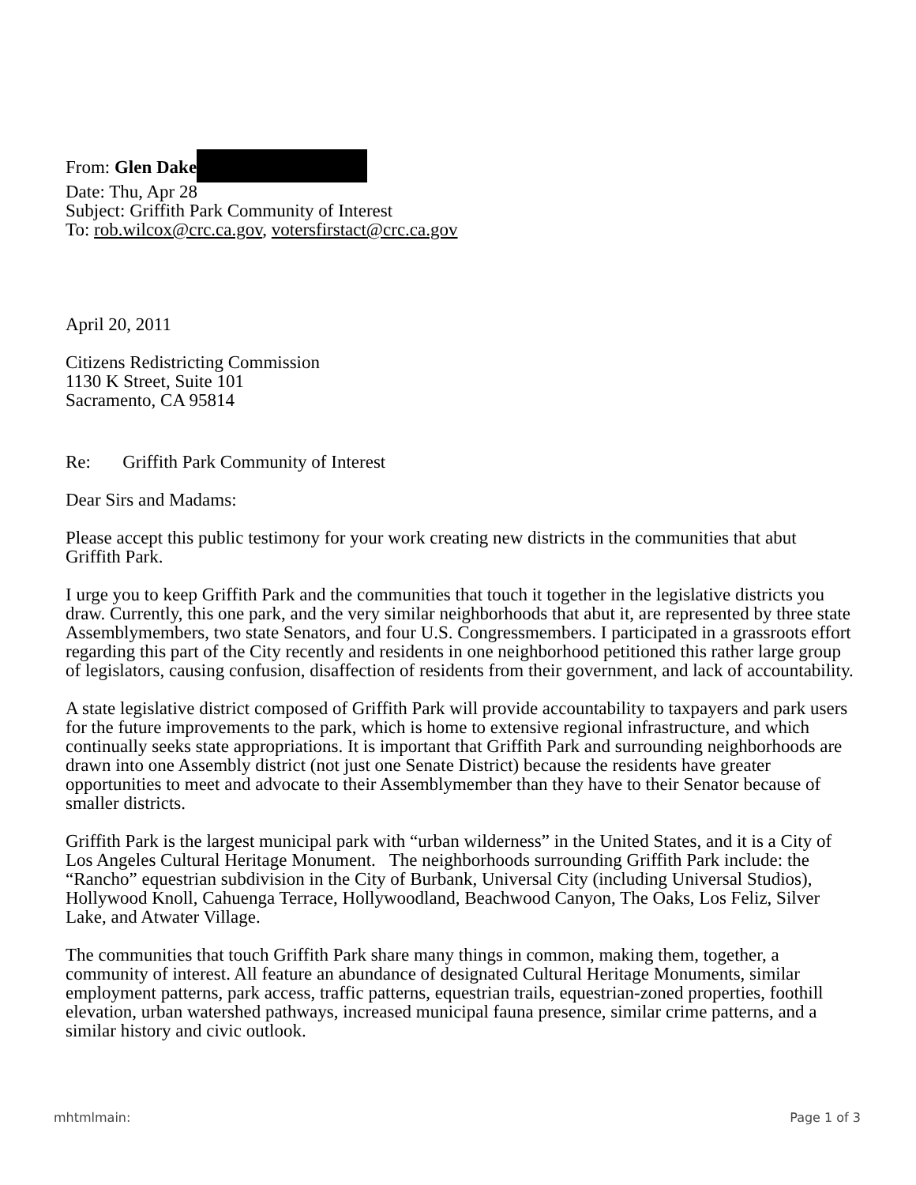From: Glen Dake
Date: Thu, Apr 28
Subject: Griffith Park Community of Interest
To: rob.wilcox@crc.ca.gov, votersfirstact@crc.ca.gov
April 20, 2011
Citizens Redistricting Commission
1130 K Street, Suite 101
Sacramento, CA 95814
Re: Griffith Park Community of Interest
Dear Sirs and Madams:
Please accept this public testimony for your work creating new districts in the communities that abut Griffith Park.
I urge you to keep Griffith Park and the communities that touch it together in the legislative districts you draw. Currently, this one park, and the very similar neighborhoods that abut it, are represented by three state Assemblymembers, two state Senators, and four U.S. Congressmembers. I participated in a grassroots effort regarding this part of the City recently and residents in one neighborhood petitioned this rather large group of legislators, causing confusion, disaffection of residents from their government, and lack of accountability.
A state legislative district composed of Griffith Park will provide accountability to taxpayers and park users for the future improvements to the park, which is home to extensive regional infrastructure, and which continually seeks state appropriations. It is important that Griffith Park and surrounding neighborhoods are drawn into one Assembly district (not just one Senate District) because the residents have greater opportunities to meet and advocate to their Assemblymember than they have to their Senator because of smaller districts.
Griffith Park is the largest municipal park with “urban wilderness” in the United States, and it is a City of Los Angeles Cultural Heritage Monument. The neighborhoods surrounding Griffith Park include: the “Rancho” equestrian subdivision in the City of Burbank, Universal City (including Universal Studios), Hollywood Knoll, Cahuenga Terrace, Hollywoodland, Beachwood Canyon, The Oaks, Los Feliz, Silver Lake, and Atwater Village.
The communities that touch Griffith Park share many things in common, making them, together, a community of interest. All feature an abundance of designated Cultural Heritage Monuments, similar employment patterns, park access, traffic patterns, equestrian trails, equestrian-zoned properties, foothill elevation, urban watershed pathways, increased municipal fauna presence, similar crime patterns, and a similar history and civic outlook.
mhtmlmain: Page 1 of 3